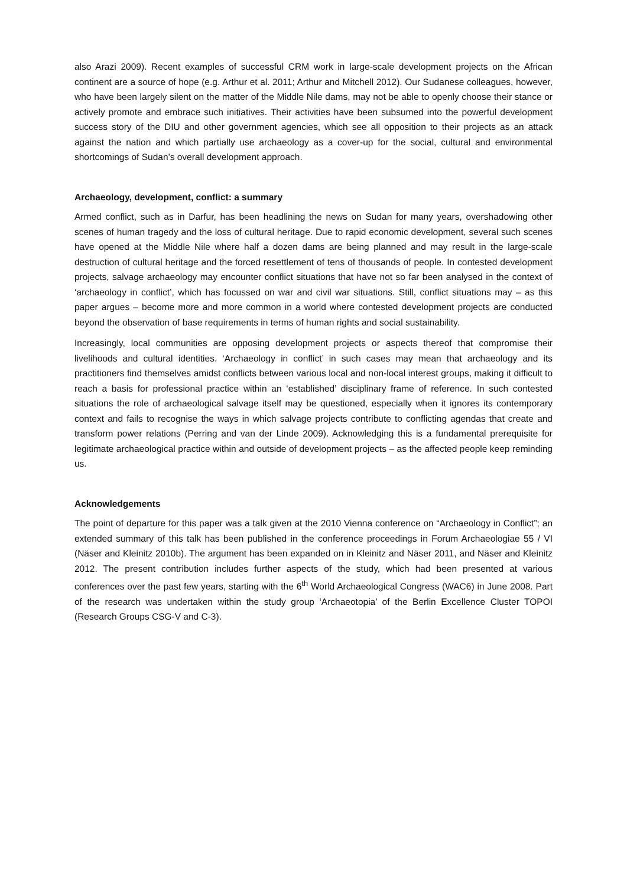also Arazi 2009). Recent examples of successful CRM work in large-scale development projects on the African continent are a source of hope (e.g. Arthur et al. 2011; Arthur and Mitchell 2012). Our Sudanese colleagues, however, who have been largely silent on the matter of the Middle Nile dams, may not be able to openly choose their stance or actively promote and embrace such initiatives. Their activities have been subsumed into the powerful development success story of the DIU and other government agencies, which see all opposition to their projects as an attack against the nation and which partially use archaeology as a cover-up for the social, cultural and environmental shortcomings of Sudan’s overall development approach.
Archaeology, development, conflict: a summary
Armed conflict, such as in Darfur, has been headlining the news on Sudan for many years, overshadowing other scenes of human tragedy and the loss of cultural heritage. Due to rapid economic development, several such scenes have opened at the Middle Nile where half a dozen dams are being planned and may result in the large-scale destruction of cultural heritage and the forced resettlement of tens of thousands of people. In contested development projects, salvage archaeology may encounter conflict situations that have not so far been analysed in the context of ‘archaeology in conflict’, which has focussed on war and civil war situations. Still, conflict situations may – as this paper argues – become more and more common in a world where contested development projects are conducted beyond the observation of base requirements in terms of human rights and social sustainability.
Increasingly, local communities are opposing development projects or aspects thereof that compromise their livelihoods and cultural identities. ‘Archaeology in conflict’ in such cases may mean that archaeology and its practitioners find themselves amidst conflicts between various local and non-local interest groups, making it difficult to reach a basis for professional practice within an ‘established’ disciplinary frame of reference. In such contested situations the role of archaeological salvage itself may be questioned, especially when it ignores its contemporary context and fails to recognise the ways in which salvage projects contribute to conflicting agendas that create and transform power relations (Perring and van der Linde 2009). Acknowledging this is a fundamental prerequisite for legitimate archaeological practice within and outside of development projects – as the affected people keep reminding us.
Acknowledgements
The point of departure for this paper was a talk given at the 2010 Vienna conference on “Archaeology in Conflict”; an extended summary of this talk has been published in the conference proceedings in Forum Archaeologiae 55 / VI (Näser and Kleinitz 2010b). The argument has been expanded on in Kleinitz and Näser 2011, and Näser and Kleinitz 2012. The present contribution includes further aspects of the study, which had been presented at various conferences over the past few years, starting with the 6<sup>th</sup> World Archaeological Congress (WAC6) in June 2008. Part of the research was undertaken within the study group ‘Archaeotopia’ of the Berlin Excellence Cluster TOPOI (Research Groups CSG-V and C-3).